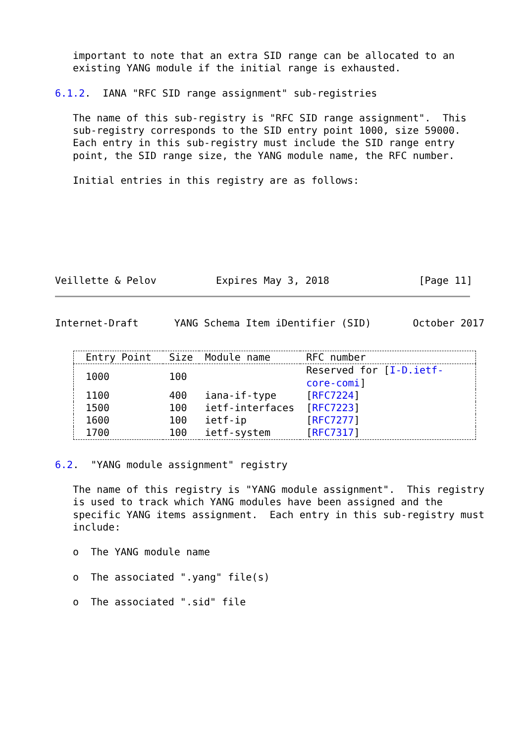important to note that an extra SID range can be allocated to an
   existing YANG module if the initial range is exhausted.

6.1.2.  IANA "RFC SID range assignment" sub-registries

   The name of this sub-registry is "RFC SID range assignment".  This
   sub-registry corresponds to the SID entry point 1000, size 59000.
   Each entry in this sub-registry must include the SID range entry
   point, the SID range size, the YANG module name, the RFC number.

   Initial entries in this registry are as follows:







Veillette & Pelov          Expires May 3, 2018               [Page 11]
Internet-Draft      YANG Schema Item iDentifier (SID)       October 2017
| Entry Point | Size | Module name | RFC number |
| --- | --- | --- | --- |
| 1000 | 100 | | Reserved for [ I-D.ietf-core-comi ] |
| 1100 | 400 | iana-if-type | [ RFC7224 ] |
| 1500 | 100 | ietf-interfaces | [ RFC7223 ] |
| 1600 | 100 | ietf-ip | [ RFC7277 ] |
| 1700 | 100 | ietf-system | [ RFC7317 ] |
6.2.  "YANG module assignment" registry

   The name of this registry is "YANG module assignment".  This registry
   is used to track which YANG modules have been assigned and the
   specific YANG items assignment.  Each entry in this sub-registry must
   include:

   o  The YANG module name

   o  The associated ".yang" file(s)

   o  The associated ".sid" file